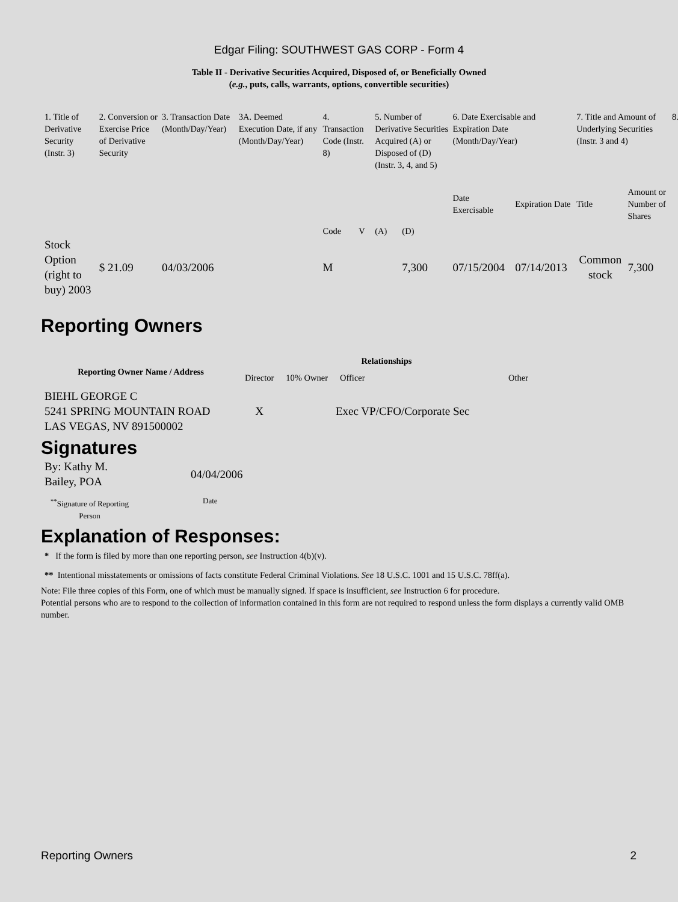Edgar Filing: SOUTHWEST GAS CORP - Form 4
Table II - Derivative Securities Acquired, Disposed of, or Beneficially Owned
(e.g., puts, calls, warrants, options, convertible securities)
| 1. Title of Derivative Security (Instr. 3) | 2. Conversion or Exercise Price of Derivative Security | 3. Transaction Date (Month/Day/Year) | 3A. Deemed Execution Date, if any (Month/Day/Year) | 4. Transaction Code (Instr. 8) | | 5. Number of Derivative Securities Acquired (A) or Disposed of (D) (Instr. 3, 4, and 5) | | 6. Date Exercisable and Expiration Date (Month/Day/Year) | | 7. Title and Amount of Underlying Securities (Instr. 3 and 4) | | 8. |
| --- | --- | --- | --- | --- | --- | --- | --- | --- | --- | --- | --- | --- |
| | | | | Code | V | (A) | (D) | Date Exercisable | Expiration Date | Title | Amount or Number of Shares | |
| Stock Option (right to buy) 2003 | $ 21.09 | 04/03/2006 | | M | | | 7,300 | 07/15/2004 | 07/14/2013 | Common stock | 7,300 | |
Reporting Owners
| Reporting Owner Name / Address | Relationships | | | |
| --- | --- | --- | --- | --- |
| | Director | 10% Owner | Officer | Other |
| BIEHL GEORGE C 5241 SPRING MOUNTAIN ROAD LAS VEGAS, NV 891500002 | X | | Exec VP/CFO/Corporate Sec | |
Signatures
| By: Kathy M. Bailey, POA | 04/04/2006 |
| <sup>**</sup> Signature of Reporting Person | Date |
Explanation of Responses:
* If the form is filed by more than one reporting person, see Instruction 4(b)(v).
** Intentional misstatements or omissions of facts constitute Federal Criminal Violations. See 18 U.S.C. 1001 and 15 U.S.C. 78ff(a).
Note: File three copies of this Form, one of which must be manually signed. If space is insufficient, see Instruction 6 for procedure.
Potential persons who are to respond to the collection of information contained in this form are not required to respond unless the form displays a currently valid OMB number.
Reporting Owners 2